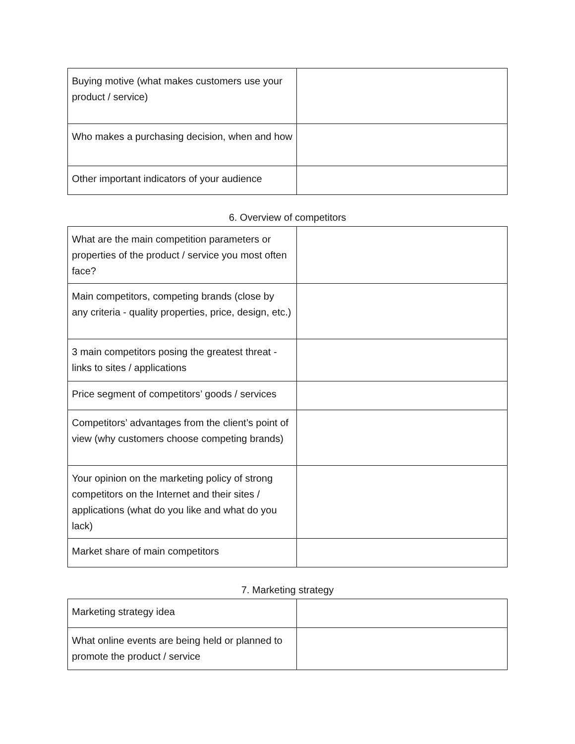| Buying motive (what makes customers use your product / service) | |
| Who makes a purchasing decision, when and how | |
| Other important indicators of your audience | |
6. Overview of competitors
| What are the main competition parameters or properties of the product / service you most often face? | |
| Main competitors, competing brands (close by any criteria - quality properties, price, design, etc.) | |
| 3 main competitors posing the greatest threat - links to sites / applications | |
| Price segment of competitors’ goods / services | |
| Competitors’ advantages from the client’s point of view (why customers choose competing brands) | |
| Your opinion on the marketing policy of strong competitors on the Internet and their sites / applications (what do you like and what do you lack) | |
| Market share of main competitors | |
7. Marketing strategy
| Marketing strategy idea | |
| What online events are being held or planned to promote the product / service | |